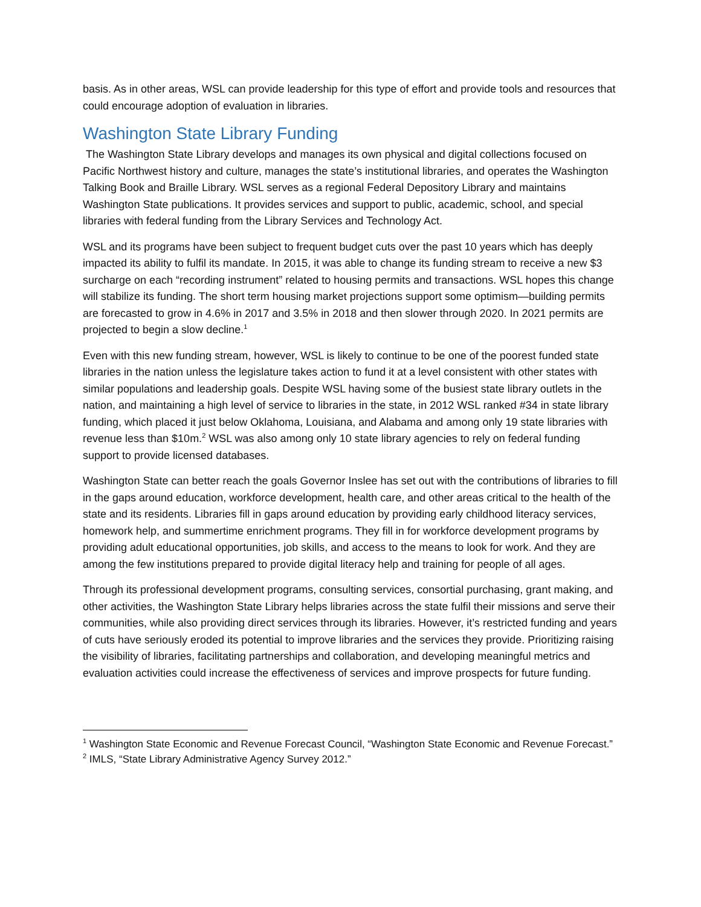basis. As in other areas, WSL can provide leadership for this type of effort and provide tools and resources that could encourage adoption of evaluation in libraries.
Washington State Library Funding
The Washington State Library develops and manages its own physical and digital collections focused on Pacific Northwest history and culture, manages the state’s institutional libraries, and operates the Washington Talking Book and Braille Library. WSL serves as a regional Federal Depository Library and maintains Washington State publications. It provides services and support to public, academic, school, and special libraries with federal funding from the Library Services and Technology Act.
WSL and its programs have been subject to frequent budget cuts over the past 10 years which has deeply impacted its ability to fulfil its mandate. In 2015, it was able to change its funding stream to receive a new $3 surcharge on each “recording instrument” related to housing permits and transactions. WSL hopes this change will stabilize its funding. The short term housing market projections support some optimism—building permits are forecasted to grow in 4.6% in 2017 and 3.5% in 2018 and then slower through 2020. In 2021 permits are projected to begin a slow decline.<sup>1</sup>
Even with this new funding stream, however, WSL is likely to continue to be one of the poorest funded state libraries in the nation unless the legislature takes action to fund it at a level consistent with other states with similar populations and leadership goals. Despite WSL having some of the busiest state library outlets in the nation, and maintaining a high level of service to libraries in the state, in 2012 WSL ranked #34 in state library funding, which placed it just below Oklahoma, Louisiana, and Alabama and among only 19 state libraries with revenue less than $10m.<sup>2</sup> WSL was also among only 10 state library agencies to rely on federal funding support to provide licensed databases.
Washington State can better reach the goals Governor Inslee has set out with the contributions of libraries to fill in the gaps around education, workforce development, health care, and other areas critical to the health of the state and its residents. Libraries fill in gaps around education by providing early childhood literacy services, homework help, and summertime enrichment programs. They fill in for workforce development programs by providing adult educational opportunities, job skills, and access to the means to look for work. And they are among the few institutions prepared to provide digital literacy help and training for people of all ages.
Through its professional development programs, consulting services, consortial purchasing, grant making, and other activities, the Washington State Library helps libraries across the state fulfil their missions and serve their communities, while also providing direct services through its libraries. However, it’s restricted funding and years of cuts have seriously eroded its potential to improve libraries and the services they provide. Prioritizing raising the visibility of libraries, facilitating partnerships and collaboration, and developing meaningful metrics and evaluation activities could increase the effectiveness of services and improve prospects for future funding.
<sup>1</sup> Washington State Economic and Revenue Forecast Council, “Washington State Economic and Revenue Forecast.”
<sup>2</sup> IMLS, “State Library Administrative Agency Survey 2012.”